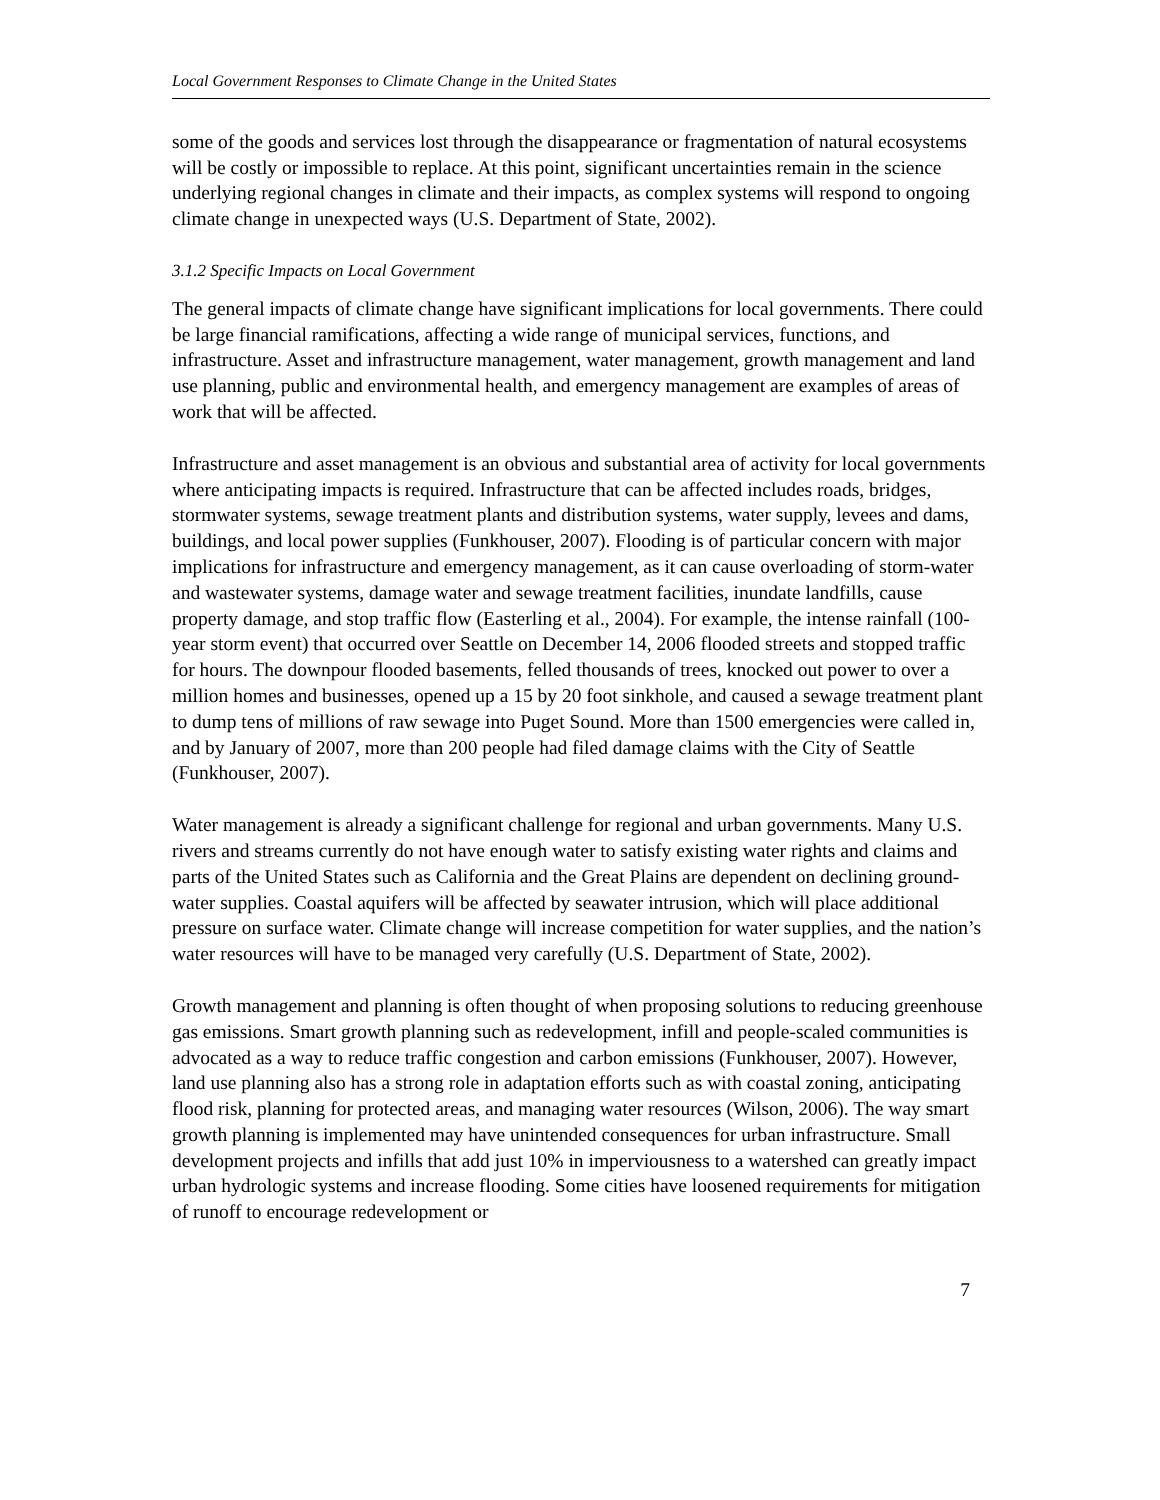Local Government Responses to Climate Change in the United States
some of the goods and services lost through the disappearance or fragmentation of natural ecosystems will be costly or impossible to replace. At this point, significant uncertainties remain in the science underlying regional changes in climate and their impacts, as complex systems will respond to ongoing climate change in unexpected ways (U.S. Department of State, 2002).
3.1.2 Specific Impacts on Local Government
The general impacts of climate change have significant implications for local governments. There could be large financial ramifications, affecting a wide range of municipal services, functions, and infrastructure. Asset and infrastructure management, water management, growth management and land use planning, public and environmental health, and emergency management are examples of areas of work that will be affected.
Infrastructure and asset management is an obvious and substantial area of activity for local governments where anticipating impacts is required. Infrastructure that can be affected includes roads, bridges, stormwater systems, sewage treatment plants and distribution systems, water supply, levees and dams, buildings, and local power supplies (Funkhouser, 2007). Flooding is of particular concern with major implications for infrastructure and emergency management, as it can cause overloading of storm-water and wastewater systems, damage water and sewage treatment facilities, inundate landfills, cause property damage, and stop traffic flow (Easterling et al., 2004). For example, the intense rainfall (100-year storm event) that occurred over Seattle on December 14, 2006 flooded streets and stopped traffic for hours. The downpour flooded basements, felled thousands of trees, knocked out power to over a million homes and businesses, opened up a 15 by 20 foot sinkhole, and caused a sewage treatment plant to dump tens of millions of raw sewage into Puget Sound. More than 1500 emergencies were called in, and by January of 2007, more than 200 people had filed damage claims with the City of Seattle (Funkhouser, 2007).
Water management is already a significant challenge for regional and urban governments. Many U.S. rivers and streams currently do not have enough water to satisfy existing water rights and claims and parts of the United States such as California and the Great Plains are dependent on declining ground-water supplies. Coastal aquifers will be affected by seawater intrusion, which will place additional pressure on surface water. Climate change will increase competition for water supplies, and the nation’s water resources will have to be managed very carefully (U.S. Department of State, 2002).
Growth management and planning is often thought of when proposing solutions to reducing greenhouse gas emissions. Smart growth planning such as redevelopment, infill and people-scaled communities is advocated as a way to reduce traffic congestion and carbon emissions (Funkhouser, 2007). However, land use planning also has a strong role in adaptation efforts such as with coastal zoning, anticipating flood risk, planning for protected areas, and managing water resources (Wilson, 2006). The way smart growth planning is implemented may have unintended consequences for urban infrastructure. Small development projects and infills that add just 10% in imperviousness to a watershed can greatly impact urban hydrologic systems and increase flooding. Some cities have loosened requirements for mitigation of runoff to encourage redevelopment or
7